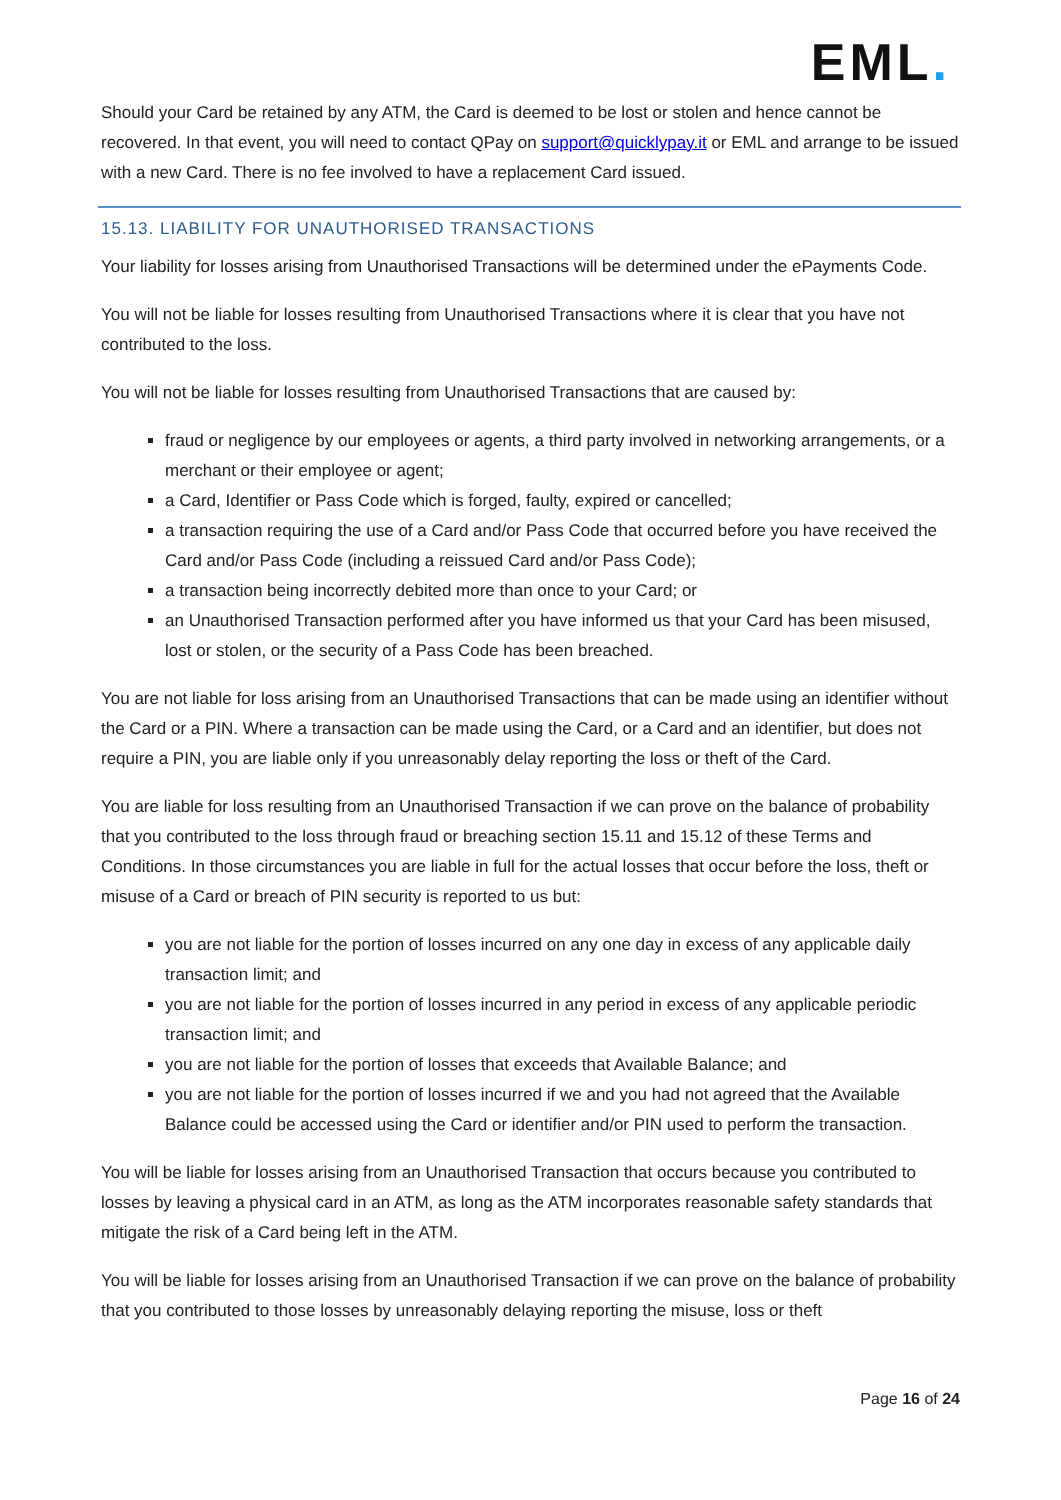EML.
Should your Card be retained by any ATM, the Card is deemed to be lost or stolen and hence cannot be recovered. In that event, you will need to contact QPay on support@quicklypay.it or EML and arrange to be issued with a new Card. There is no fee involved to have a replacement Card issued.
15.13. LIABILITY FOR UNAUTHORISED TRANSACTIONS
Your liability for losses arising from Unauthorised Transactions will be determined under the ePayments Code.
You will not be liable for losses resulting from Unauthorised Transactions where it is clear that you have not contributed to the loss.
You will not be liable for losses resulting from Unauthorised Transactions that are caused by:
fraud or negligence by our employees or agents, a third party involved in networking arrangements, or a merchant or their employee or agent;
a Card, Identifier or Pass Code which is forged, faulty, expired or cancelled;
a transaction requiring the use of a Card and/or Pass Code that occurred before you have received the Card and/or Pass Code (including a reissued Card and/or Pass Code);
a transaction being incorrectly debited more than once to your Card; or
an Unauthorised Transaction performed after you have informed us that your Card has been misused, lost or stolen, or the security of a Pass Code has been breached.
You are not liable for loss arising from an Unauthorised Transactions that can be made using an identifier without the Card or a PIN. Where a transaction can be made using the Card, or a Card and an identifier, but does not require a PIN, you are liable only if you unreasonably delay reporting the loss or theft of the Card.
You are liable for loss resulting from an Unauthorised Transaction if we can prove on the balance of probability that you contributed to the loss through fraud or breaching section 15.11 and 15.12 of these Terms and Conditions. In those circumstances you are liable in full for the actual losses that occur before the loss, theft or misuse of a Card or breach of PIN security is reported to us but:
you are not liable for the portion of losses incurred on any one day in excess of any applicable daily transaction limit; and
you are not liable for the portion of losses incurred in any period in excess of any applicable periodic transaction limit; and
you are not liable for the portion of losses that exceeds that Available Balance; and
you are not liable for the portion of losses incurred if we and you had not agreed that the Available Balance could be accessed using the Card or identifier and/or PIN used to perform the transaction.
You will be liable for losses arising from an Unauthorised Transaction that occurs because you contributed to losses by leaving a physical card in an ATM, as long as the ATM incorporates reasonable safety standards that mitigate the risk of a Card being left in the ATM.
You will be liable for losses arising from an Unauthorised Transaction if we can prove on the balance of probability that you contributed to those losses by unreasonably delaying reporting the misuse, loss or theft
Page 16 of 24